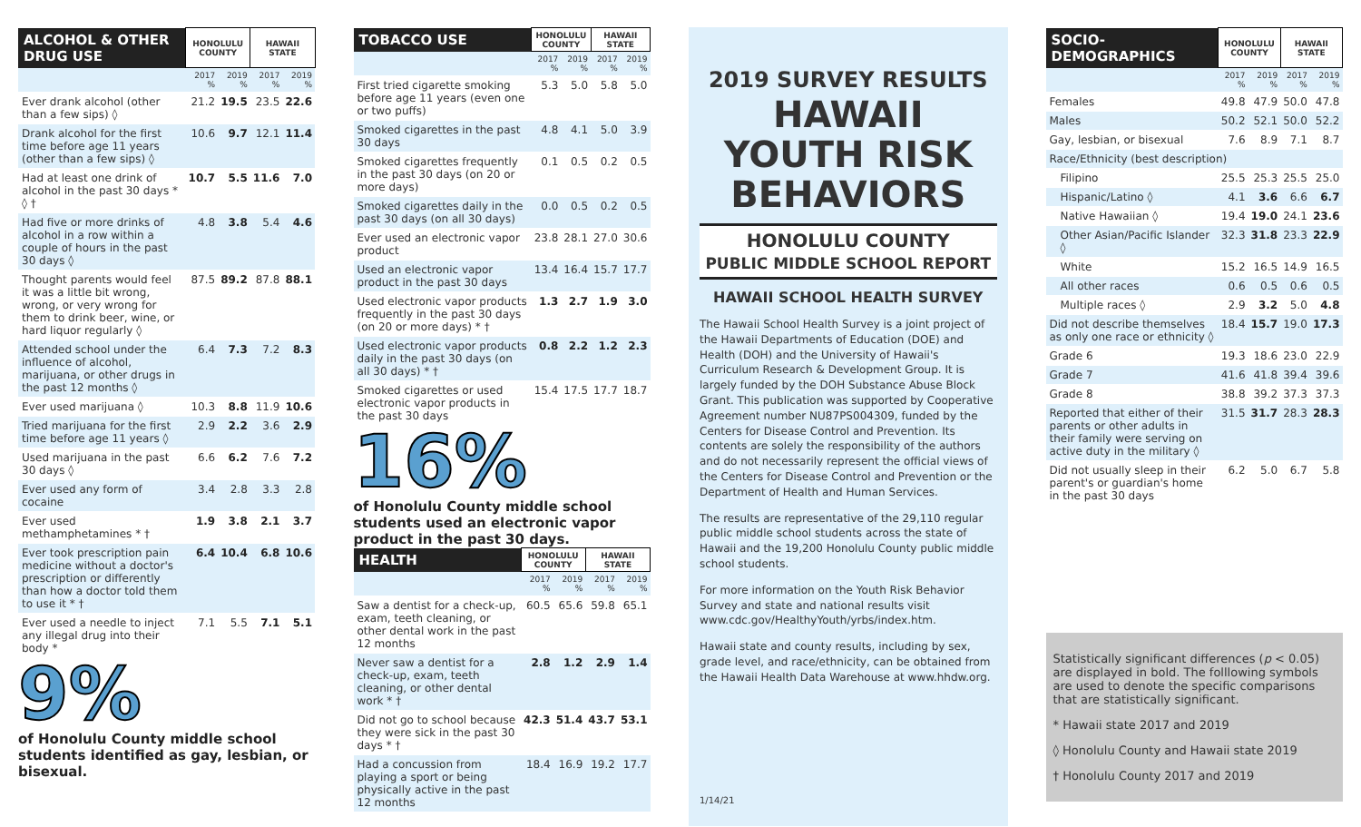| ALCOHOL & OTHER DRUG USE | HONOLULU COUNTY | | HAWAII STATE | |
| --- | --- | --- | --- | --- |
| | 2017 % | 2019 % | 2017 % | 2019 % |
| Ever drank alcohol (other than a few sips) ◊ | 21.2 | 19.5 | 23.5 | 22.6 |
| Drank alcohol for the first time before age 11 years (other than a few sips) ◊ | 10.6 | 9.7 | 12.1 | 11.4 |
| Had at least one drink of alcohol in the past 30 days * ◊ † | 10.7 | 5.5 | 11.6 | 7.0 |
| Had five or more drinks of alcohol in a row within a couple of hours in the past 30 days ◊ | 4.8 | 3.8 | 5.4 | 4.6 |
| Thought parents would feel it was a little bit wrong, wrong, or very wrong for them to drink beer, wine, or hard liquor regularly ◊ | 87.5 | 89.2 | 87.8 | 88.1 |
| Attended school under the influence of alcohol, marijuana, or other drugs in the past 12 months ◊ | 6.4 | 7.3 | 7.2 | 8.3 |
| Ever used marijuana ◊ | 10.3 | 8.8 | 11.9 | 10.6 |
| Tried marijuana for the first time before age 11 years ◊ | 2.9 | 2.2 | 3.6 | 2.9 |
| Used marijuana in the past 30 days ◊ | 6.6 | 6.2 | 7.6 | 7.2 |
| Ever used any form of cocaine | 3.4 | 2.8 | 3.3 | 2.8 |
| Ever used methamphetamines * † | 1.9 | 3.8 | 2.1 | 3.7 |
| Ever took prescription pain medicine without a doctor's prescription or differently than how a doctor told them to use it * † | 6.4 | 10.4 | 6.8 | 10.6 |
| Ever used a needle to inject any illegal drug into their body * | 7.1 | 5.5 | 7.1 | 5.1 |
9%
of Honolulu County middle school students identified as gay, lesbian, or bisexual.
| TOBACCO USE | HONOLULU COUNTY | | HAWAII STATE | |
| --- | --- | --- | --- | --- |
| | 2017 % | 2019 % | 2017 % | 2019 % |
| First tried cigarette smoking before age 11 years (even one or two puffs) | 5.3 | 5.0 | 5.8 | 5.0 |
| Smoked cigarettes in the past 30 days | 4.8 | 4.1 | 5.0 | 3.9 |
| Smoked cigarettes frequently in the past 30 days (on 20 or more days) | 0.1 | 0.5 | 0.2 | 0.5 |
| Smoked cigarettes daily in the past 30 days (on all 30 days) | 0.0 | 0.5 | 0.2 | 0.5 |
| Ever used an electronic vapor product | 23.8 | 28.1 | 27.0 | 30.6 |
| Used an electronic vapor product in the past 30 days | 13.4 | 16.4 | 15.7 | 17.7 |
| Used electronic vapor products frequently in the past 30 days (on 20 or more days) * † | 1.3 | 2.7 | 1.9 | 3.0 |
| Used electronic vapor products daily in the past 30 days (on all 30 days) * † | 0.8 | 2.2 | 1.2 | 2.3 |
| Smoked cigarettes or used electronic vapor products in the past 30 days | 15.4 | 17.5 | 17.7 | 18.7 |
16%
of Honolulu County middle school students used an electronic vapor product in the past 30 days.
| HEALTH | HONOLULU COUNTY | | HAWAII STATE | |
| --- | --- | --- | --- | --- |
| | 2017 % | 2019 % | 2017 % | 2019 % |
| Saw a dentist for a check-up, exam, teeth cleaning, or other dental work in the past 12 months | 60.5 | 65.6 | 59.8 | 65.1 |
| Never saw a dentist for a check-up, exam, teeth cleaning, or other dental work * † | 2.8 | 1.2 | 2.9 | 1.4 |
| Did not go to school because they were sick in the past 30 days * † | 42.3 | 51.4 | 43.7 | 53.1 |
| Had a concussion from playing a sport or being physically active in the past 12 months | 18.4 | 16.9 | 19.2 | 17.7 |
2019 SURVEY RESULTS
HAWAII YOUTH RISK BEHAVIORS
HONOLULU COUNTY
PUBLIC MIDDLE SCHOOL REPORT
HAWAII SCHOOL HEALTH SURVEY
The Hawaii School Health Survey is a joint project of the Hawaii Departments of Education (DOE) and Health (DOH) and the University of Hawaii's Curriculum Research & Development Group. It is largely funded by the DOH Substance Abuse Block Grant. This publication was supported by Cooperative Agreement number NU87PS004309, funded by the Centers for Disease Control and Prevention. Its contents are solely the responsibility of the authors and do not necessarily represent the official views of the Centers for Disease Control and Prevention or the Department of Health and Human Services.
The results are representative of the 29,110 regular public middle school students across the state of Hawaii and the 19,200 Honolulu County public middle school students.
For more information on the Youth Risk Behavior Survey and state and national results visit www.cdc.gov/HealthyYouth/yrbs/index.htm.
Hawaii state and county results, including by sex, grade level, and race/ethnicity, can be obtained from the Hawaii Health Data Warehouse at www.hhdw.org.
1/14/21
| SOCIO-DEMOGRAPHICS | HONOLULU COUNTY | | HAWAII STATE | |
| --- | --- | --- | --- | --- |
| | 2017 % | 2019 % | 2017 % | 2019 % |
| Females | 49.8 | 47.9 | 50.0 | 47.8 |
| Males | 50.2 | 52.1 | 50.0 | 52.2 |
| Gay, lesbian, or bisexual | 7.6 | 8.9 | 7.1 | 8.7 |
| Race/Ethnicity (best description) | | | | |
| Filipino | 25.5 | 25.3 | 25.5 | 25.0 |
| Hispanic/Latino ◊ | 4.1 | 3.6 | 6.6 | 6.7 |
| Native Hawaiian ◊ | 19.4 | 19.0 | 24.1 | 23.6 |
| Other Asian/Pacific Islander ◊ | 32.3 | 31.8 | 23.3 | 22.9 |
| White | 15.2 | 16.5 | 14.9 | 16.5 |
| All other races | 0.6 | 0.5 | 0.6 | 0.5 |
| Multiple races ◊ | 2.9 | 3.2 | 5.0 | 4.8 |
| Did not describe themselves as only one race or ethnicity ◊ | 18.4 | 15.7 | 19.0 | 17.3 |
| Grade 6 | 19.3 | 18.6 | 23.0 | 22.9 |
| Grade 7 | 41.6 | 41.8 | 39.4 | 39.6 |
| Grade 8 | 38.8 | 39.2 | 37.3 | 37.3 |
| Reported that either of their parents or other adults in their family were serving on active duty in the military ◊ | 31.5 | 31.7 | 28.3 | 28.3 |
| Did not usually sleep in their parent's or guardian's home in the past 30 days | 6.2 | 5.0 | 6.7 | 5.8 |
Statistically significant differences (p < 0.05) are displayed in bold. The folllowing symbols are used to denote the specific comparisons that are statistically significant.
* Hawaii state 2017 and 2019
◊ Honolulu County and Hawaii state 2019
† Honolulu County 2017 and 2019